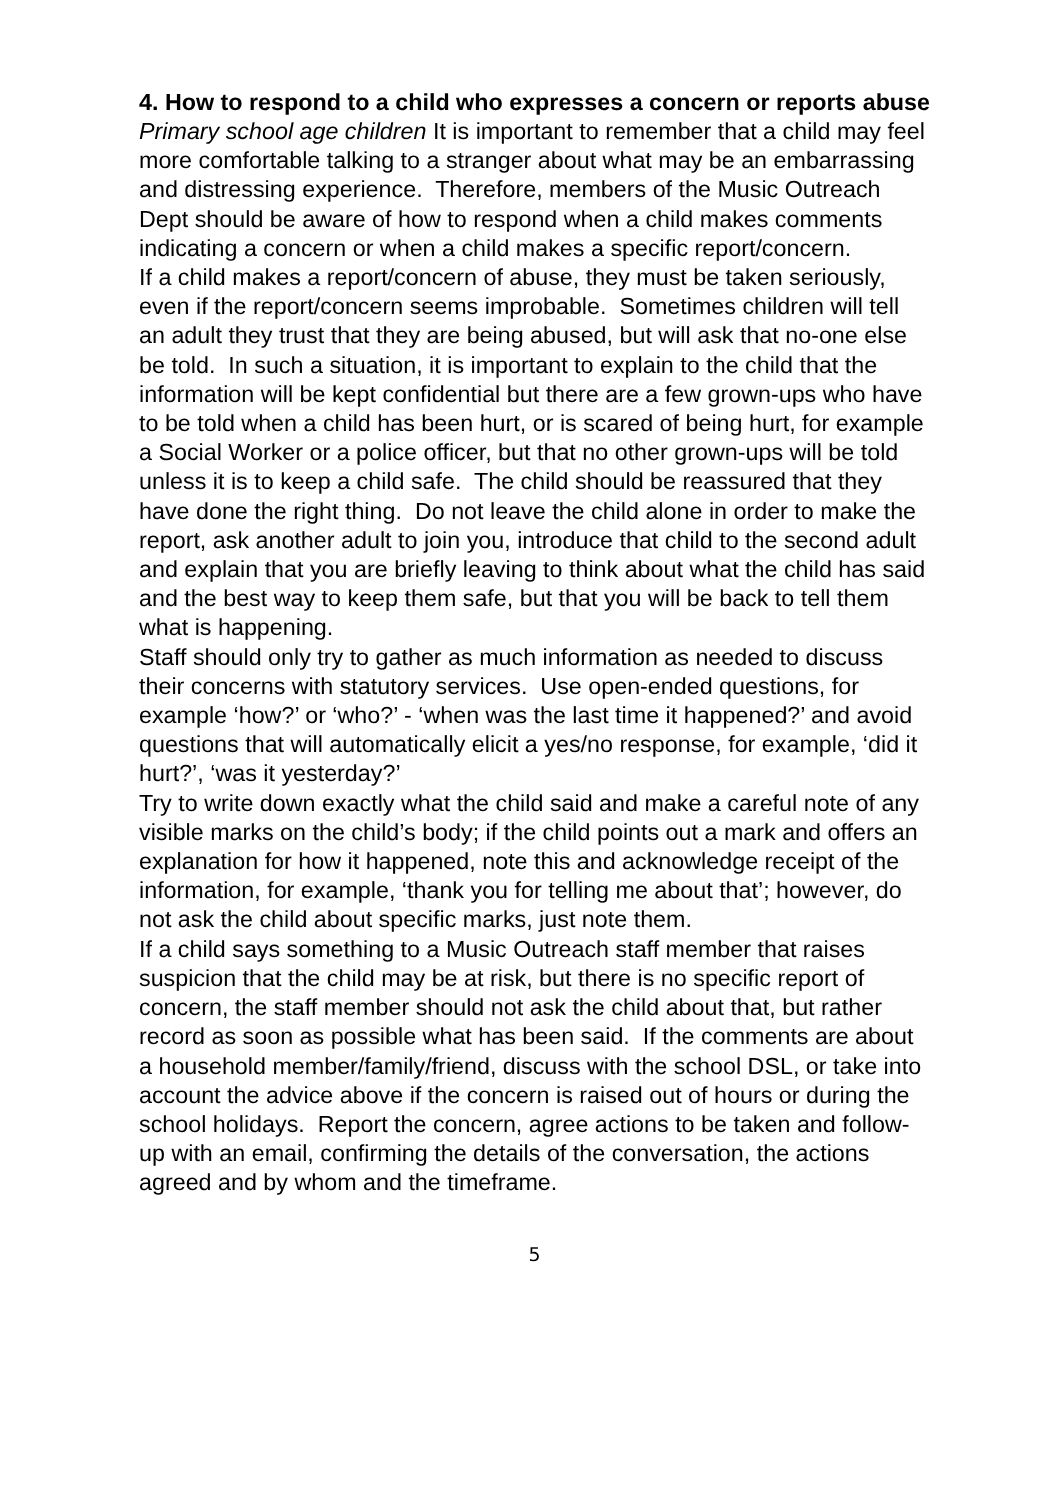4. How to respond to a child who expresses a concern or reports abuse
Primary school age children It is important to remember that a child may feel more comfortable talking to a stranger about what may be an embarrassing and distressing experience. Therefore, members of the Music Outreach Dept should be aware of how to respond when a child makes comments indicating a concern or when a child makes a specific report/concern.
If a child makes a report/concern of abuse, they must be taken seriously, even if the report/concern seems improbable. Sometimes children will tell an adult they trust that they are being abused, but will ask that no-one else be told. In such a situation, it is important to explain to the child that the information will be kept confidential but there are a few grown-ups who have to be told when a child has been hurt, or is scared of being hurt, for example a Social Worker or a police officer, but that no other grown-ups will be told unless it is to keep a child safe. The child should be reassured that they have done the right thing. Do not leave the child alone in order to make the report, ask another adult to join you, introduce that child to the second adult and explain that you are briefly leaving to think about what the child has said and the best way to keep them safe, but that you will be back to tell them what is happening.
Staff should only try to gather as much information as needed to discuss their concerns with statutory services. Use open-ended questions, for example ‘how?’ or ‘who?’ - ‘when was the last time it happened?’ and avoid questions that will automatically elicit a yes/no response, for example, ‘did it hurt?’, ‘was it yesterday?’
Try to write down exactly what the child said and make a careful note of any visible marks on the child’s body; if the child points out a mark and offers an explanation for how it happened, note this and acknowledge receipt of the information, for example, ‘thank you for telling me about that’; however, do not ask the child about specific marks, just note them.
If a child says something to a Music Outreach staff member that raises suspicion that the child may be at risk, but there is no specific report of concern, the staff member should not ask the child about that, but rather record as soon as possible what has been said. If the comments are about a household member/family/friend, discuss with the school DSL, or take into account the advice above if the concern is raised out of hours or during the school holidays. Report the concern, agree actions to be taken and follow-up with an email, confirming the details of the conversation, the actions agreed and by whom and the timeframe.
5